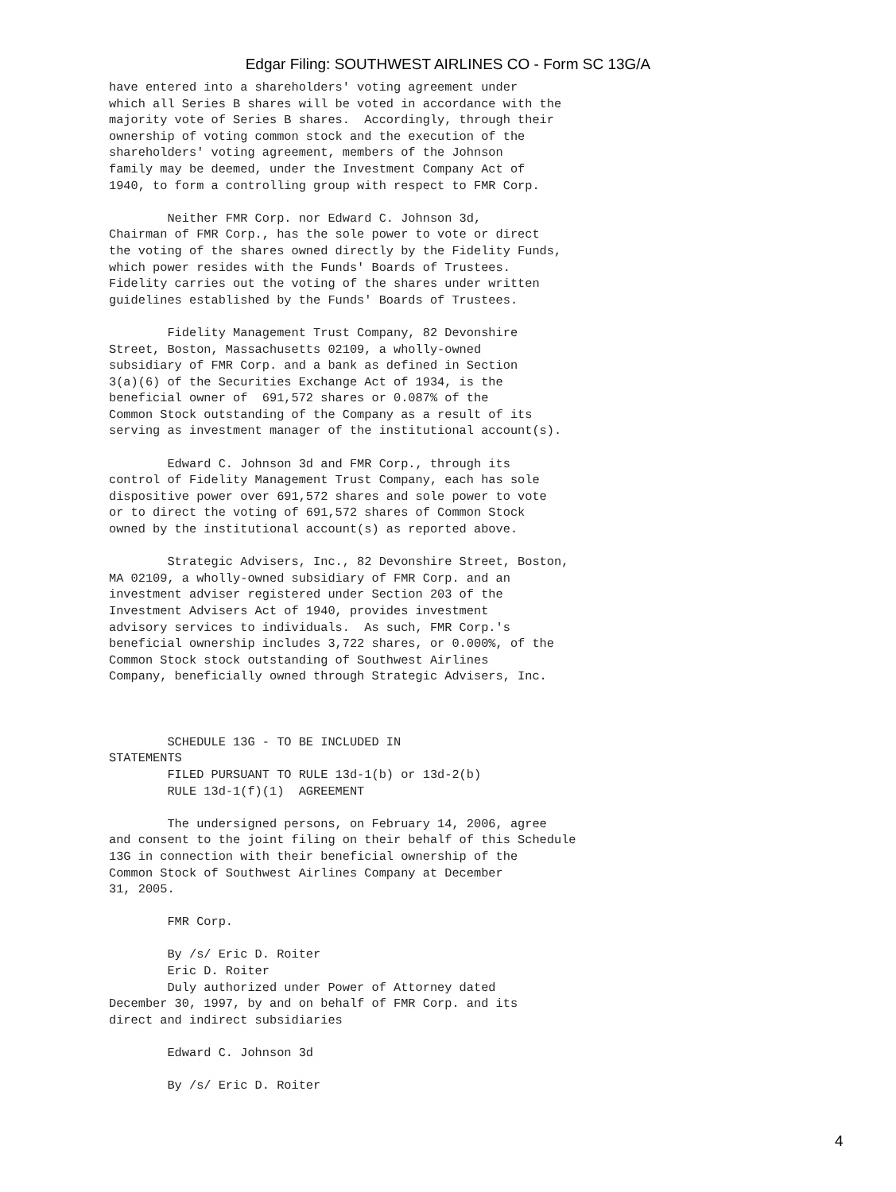Edgar Filing: SOUTHWEST AIRLINES CO - Form SC 13G/A
have entered into a shareholders' voting agreement under
which all Series B shares will be voted in accordance with the
majority vote of Series B shares.  Accordingly, through their
ownership of voting common stock and the execution of the
shareholders' voting agreement, members of the Johnson
family may be deemed, under the Investment Company Act of
1940, to form a controlling group with respect to FMR Corp.

        Neither FMR Corp. nor Edward C. Johnson 3d,
Chairman of FMR Corp., has the sole power to vote or direct
the voting of the shares owned directly by the Fidelity Funds,
which power resides with the Funds' Boards of Trustees.
Fidelity carries out the voting of the shares under written
guidelines established by the Funds' Boards of Trustees.

        Fidelity Management Trust Company, 82 Devonshire
Street, Boston, Massachusetts 02109, a wholly-owned
subsidiary of FMR Corp. and a bank as defined in Section
3(a)(6) of the Securities Exchange Act of 1934, is the
beneficial owner of  691,572 shares or 0.087% of the
Common Stock outstanding of the Company as a result of its
serving as investment manager of the institutional account(s).

        Edward C. Johnson 3d and FMR Corp., through its
control of Fidelity Management Trust Company, each has sole
dispositive power over 691,572 shares and sole power to vote
or to direct the voting of 691,572 shares of Common Stock
owned by the institutional account(s) as reported above.

        Strategic Advisers, Inc., 82 Devonshire Street, Boston,
MA 02109, a wholly-owned subsidiary of FMR Corp. and an
investment adviser registered under Section 203 of the
Investment Advisers Act of 1940, provides investment
advisory services to individuals.  As such, FMR Corp.'s
beneficial ownership includes 3,722 shares, or 0.000%, of the
Common Stock stock outstanding of Southwest Airlines
Company, beneficially owned through Strategic Advisers, Inc.



        SCHEDULE 13G - TO BE INCLUDED IN
STATEMENTS
        FILED PURSUANT TO RULE 13d-1(b) or 13d-2(b)
        RULE 13d-1(f)(1)  AGREEMENT

        The undersigned persons, on February 14, 2006, agree
and consent to the joint filing on their behalf of this Schedule
13G in connection with their beneficial ownership of the
Common Stock of Southwest Airlines Company at December
31, 2005.

        FMR Corp.

        By /s/ Eric D. Roiter
        Eric D. Roiter
        Duly authorized under Power of Attorney dated
December 30, 1997, by and on behalf of FMR Corp. and its
direct and indirect subsidiaries

        Edward C. Johnson 3d

        By /s/ Eric D. Roiter
4